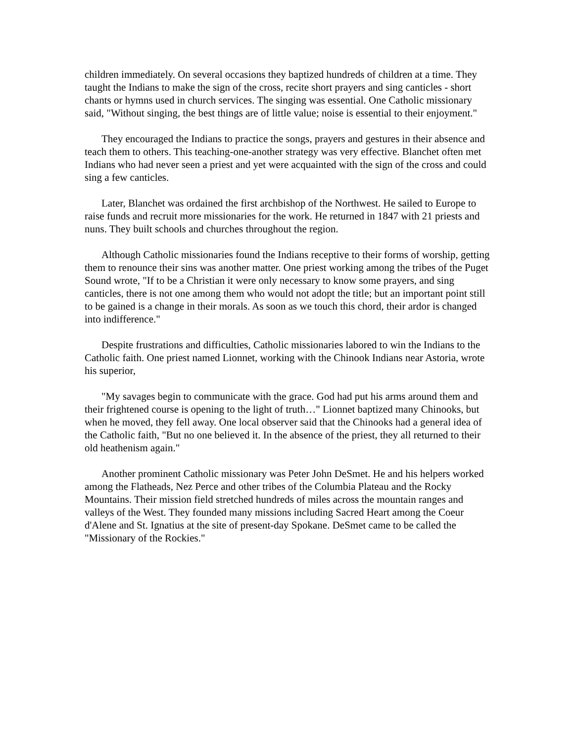children immediately. On several occasions they baptized hundreds of children at a time. They taught the Indians to make the sign of the cross, recite short prayers and sing canticles - short chants or hymns used in church services. The singing was essential. One Catholic missionary said, "Without singing, the best things are of little value; noise is essential to their enjoyment."
They encouraged the Indians to practice the songs, prayers and gestures in their absence and teach them to others. This teaching-one-another strategy was very effective. Blanchet often met Indians who had never seen a priest and yet were acquainted with the sign of the cross and could sing a few canticles.
Later, Blanchet was ordained the first archbishop of the Northwest. He sailed to Europe to raise funds and recruit more missionaries for the work. He returned in 1847 with 21 priests and nuns. They built schools and churches throughout the region.
Although Catholic missionaries found the Indians receptive to their forms of worship, getting them to renounce their sins was another matter. One priest working among the tribes of the Puget Sound wrote, "If to be a Christian it were only necessary to know some prayers, and sing canticles, there is not one among them who would not adopt the title; but an important point still to be gained is a change in their morals. As soon as we touch this chord, their ardor is changed into indifference."
Despite frustrations and difficulties, Catholic missionaries labored to win the Indians to the Catholic faith. One priest named Lionnet, working with the Chinook Indians near Astoria, wrote his superior,
"My savages begin to communicate with the grace. God had put his arms around them and their frightened course is opening to the light of truth…" Lionnet baptized many Chinooks, but when he moved, they fell away. One local observer said that the Chinooks had a general idea of the Catholic faith, "But no one believed it. In the absence of the priest, they all returned to their old heathenism again."
Another prominent Catholic missionary was Peter John DeSmet. He and his helpers worked among the Flatheads, Nez Perce and other tribes of the Columbia Plateau and the Rocky Mountains. Their mission field stretched hundreds of miles across the mountain ranges and valleys of the West. They founded many missions including Sacred Heart among the Coeur d'Alene and St. Ignatius at the site of present-day Spokane. DeSmet came to be called the "Missionary of the Rockies."